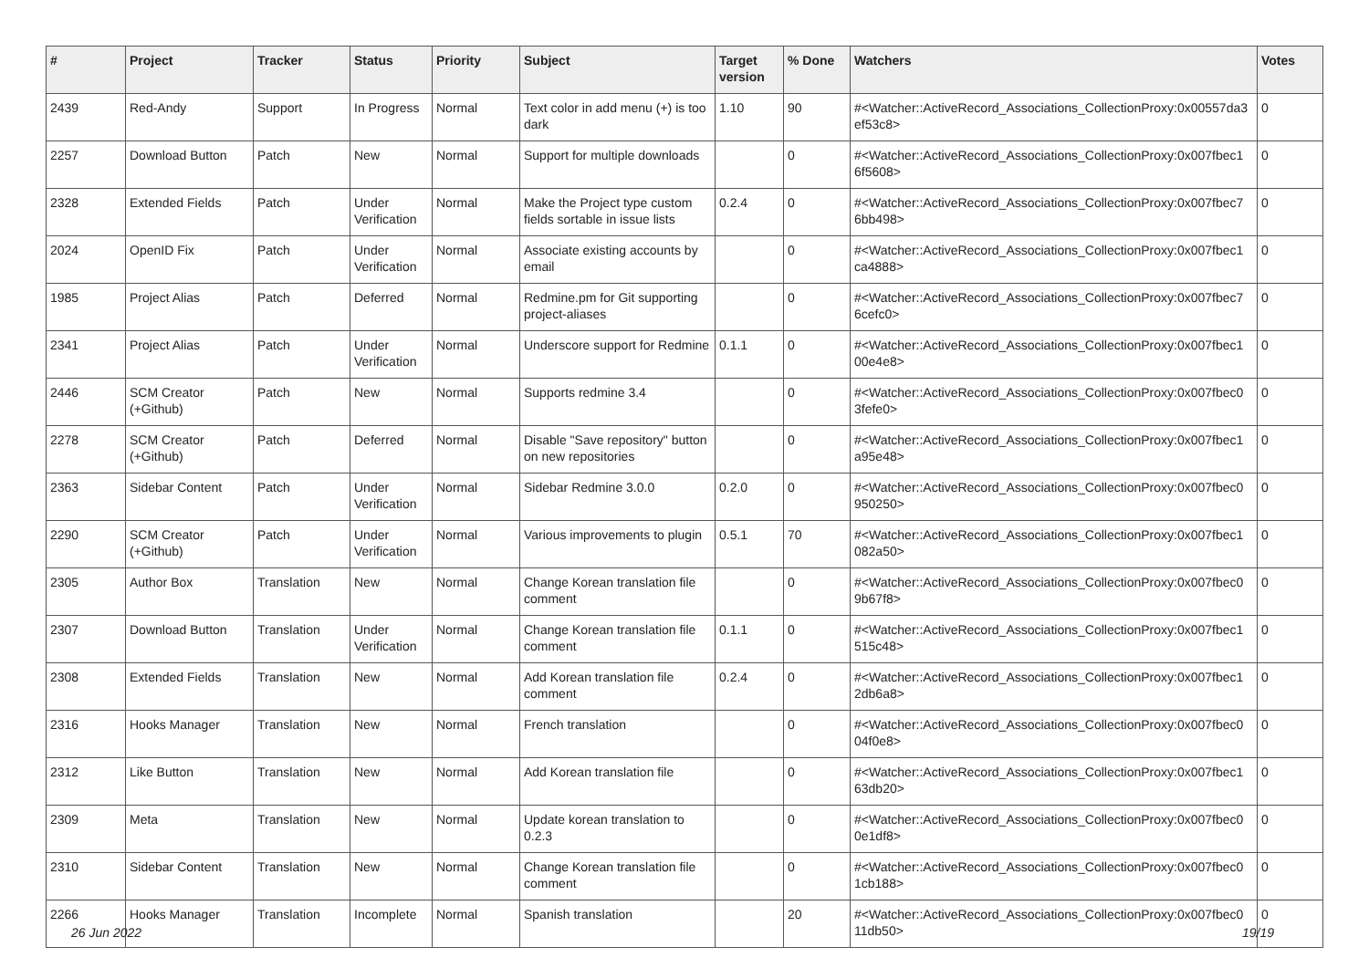| # | Project | Tracker | Status | Priority | Subject | Target version | % Done | Watchers | Votes |
| --- | --- | --- | --- | --- | --- | --- | --- | --- | --- |
| 2439 | Red-Andy | Support | In Progress | Normal | Text color in add menu (+) is too dark | 1.10 | 90 | #<Watcher::ActiveRecord_Associations_CollectionProxy:0x00557da3 ef53c8> | 0 |
| 2257 | Download Button | Patch | New | Normal | Support for multiple downloads | | 0 | #<Watcher::ActiveRecord_Associations_CollectionProxy:0x007fbec1 6f5608> | 0 |
| 2328 | Extended Fields | Patch | Under Verification | Normal | Make the Project type custom fields sortable in issue lists | 0.2.4 | 0 | #<Watcher::ActiveRecord_Associations_CollectionProxy:0x007fbec7 6bb498> | 0 |
| 2024 | OpenID Fix | Patch | Under Verification | Normal | Associate existing accounts by email | | 0 | #<Watcher::ActiveRecord_Associations_CollectionProxy:0x007fbec1 ca4888> | 0 |
| 1985 | Project Alias | Patch | Deferred | Normal | Redmine.pm for Git supporting project-aliases | | 0 | #<Watcher::ActiveRecord_Associations_CollectionProxy:0x007fbec7 6cefc0> | 0 |
| 2341 | Project Alias | Patch | Under Verification | Normal | Underscore support for Redmine | 0.1.1 | 0 | #<Watcher::ActiveRecord_Associations_CollectionProxy:0x007fbec1 00e4e8> | 0 |
| 2446 | SCM Creator (+Github) | Patch | New | Normal | Supports redmine 3.4 | | 0 | #<Watcher::ActiveRecord_Associations_CollectionProxy:0x007fbec0 3fefe0> | 0 |
| 2278 | SCM Creator (+Github) | Patch | Deferred | Normal | Disable "Save repository" button on new repositories | | 0 | #<Watcher::ActiveRecord_Associations_CollectionProxy:0x007fbec1 a95e48> | 0 |
| 2363 | Sidebar Content | Patch | Under Verification | Normal | Sidebar Redmine 3.0.0 | 0.2.0 | 0 | #<Watcher::ActiveRecord_Associations_CollectionProxy:0x007fbec0 950250> | 0 |
| 2290 | SCM Creator (+Github) | Patch | Under Verification | Normal | Various improvements to plugin | 0.5.1 | 70 | #<Watcher::ActiveRecord_Associations_CollectionProxy:0x007fbec1 082a50> | 0 |
| 2305 | Author Box | Translation | New | Normal | Change Korean translation file comment | | 0 | #<Watcher::ActiveRecord_Associations_CollectionProxy:0x007fbec0 9b67f8> | 0 |
| 2307 | Download Button | Translation | Under Verification | Normal | Change Korean translation file comment | 0.1.1 | 0 | #<Watcher::ActiveRecord_Associations_CollectionProxy:0x007fbec1 515c48> | 0 |
| 2308 | Extended Fields | Translation | New | Normal | Add Korean translation file comment | 0.2.4 | 0 | #<Watcher::ActiveRecord_Associations_CollectionProxy:0x007fbec1 2db6a8> | 0 |
| 2316 | Hooks Manager | Translation | New | Normal | French translation | | 0 | #<Watcher::ActiveRecord_Associations_CollectionProxy:0x007fbec0 04f0e8> | 0 |
| 2312 | Like Button | Translation | New | Normal | Add Korean translation file | | 0 | #<Watcher::ActiveRecord_Associations_CollectionProxy:0x007fbec1 63db20> | 0 |
| 2309 | Meta | Translation | New | Normal | Update korean translation to 0.2.3 | | 0 | #<Watcher::ActiveRecord_Associations_CollectionProxy:0x007fbec0 0e1df8> | 0 |
| 2310 | Sidebar Content | Translation | New | Normal | Change Korean translation file comment | | 0 | #<Watcher::ActiveRecord_Associations_CollectionProxy:0x007fbec0 1cb188> | 0 |
| 2266 | Hooks Manager | Translation | Incomplete | Normal | Spanish translation | | 20 | #<Watcher::ActiveRecord_Associations_CollectionProxy:0x007fbec0 11db50> | 0 |
26 Jun 2022 19/19